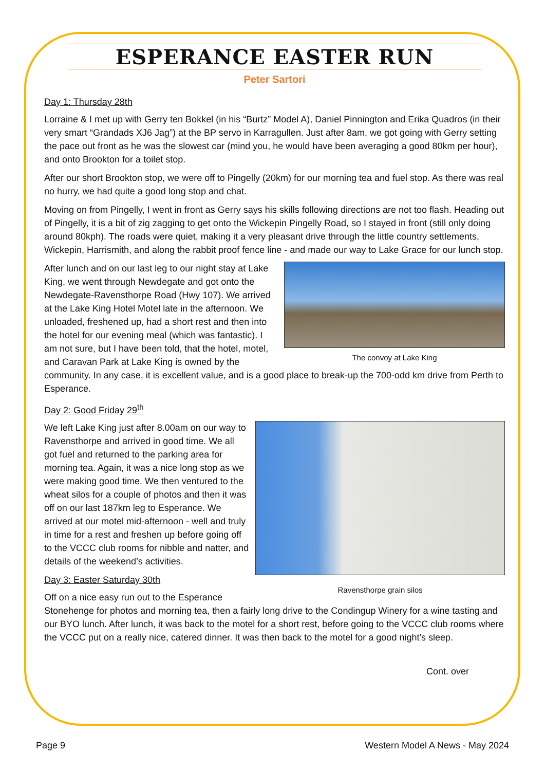ESPERANCE EASTER RUN
Peter Sartori
Day 1: Thursday 28th
Lorraine & I met up with Gerry ten Bokkel (in his “Burtz” Model A), Daniel Pinnington and Erika Quadros (in their very smart “Grandads XJ6 Jag”) at the BP servo in Karragullen. Just after 8am, we got going with Gerry setting the pace out front as he was the slowest car (mind you, he would have been averaging a good 80km per hour), and onto Brookton for a toilet stop.
After our short Brookton stop, we were off to Pingelly (20km) for our morning tea and fuel stop. As there was real no hurry, we had quite a good long stop and chat.
Moving on from Pingelly, I went in front as Gerry says his skills following directions are not too flash. Heading out of Pingelly, it is a bit of zig zagging to get onto the Wickepin Pingelly Road, so I stayed in front (still only doing around 80kph). The roads were quiet, making it a very pleasant drive through the little country settlements, Wickepin, Harrismith, and along the rabbit proof fence line - and made our way to Lake Grace for our lunch stop.
The convoy at Lake King
After lunch and on our last leg to our night stay at Lake King, we went through Newdegate and got onto the Newdegate-Ravensthorpe Road (Hwy 107). We arrived at the Lake King Hotel Motel late in the afternoon. We unloaded, freshened up, had a short rest and then into the hotel for our evening meal (which was fantastic). I am not sure, but I have been told, that the hotel, motel, and Caravan Park at Lake King is owned by the community. In any case, it is excellent value, and is a good place to break-up the 700-odd km drive from Perth to Esperance.
Day 2: Good Friday 29<sup>th</sup>
Ravensthorpe grain silos
We left Lake King just after 8.00am on our way to Ravensthorpe and arrived in good time. We all got fuel and returned to the parking area for morning tea. Again, it was a nice long stop as we were making good time. We then ventured to the wheat silos for a couple of photos and then it was off on our last 187km leg to Esperance. We arrived at our motel mid-afternoon - well and truly in time for a rest and freshen up before going off to the VCCC club rooms for nibble and natter, and details of the weekend’s activities.
Day 3: Easter Saturday 30th
Off on a nice easy run out to the Esperance Stonehenge for photos and morning tea, then a fairly long drive to the Condingup Winery for a wine tasting and our BYO lunch. After lunch, it was back to the motel for a short rest, before going to the VCCC club rooms where the VCCC put on a really nice, catered dinner. It was then back to the motel for a good night’s sleep.
Cont. over
Page 9 Western Model A News - May 2024